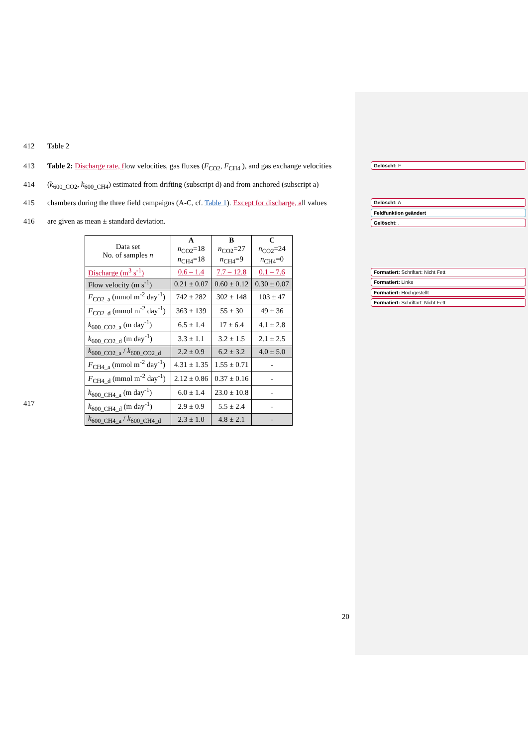412 Table 2
413 Table 2: Discharge rate, flow velocities, gas fluxes (F<sub>CO2</sub>, F<sub>CH4</sub> ), and gas exchange velocities
414 (k<sub>600_CO2</sub>, k<sub>600_CH4</sub>) estimated from drifting (subscript d) and from anchored (subscript a)
415 chambers during the three field campaigns (A-C, cf. Table 1). Except for discharge, all values
416 are given as mean ± standard deviation.
| Data set No. of samples n | A n<sub>CO2</sub>=18 n<sub>CH4</sub>=18 | B n<sub>CO2</sub>=27 n<sub>CH4</sub>=9 | C n<sub>CO2</sub>=24 n<sub>CH4</sub>=0 |
| Discharge (m<sup>3</sup> s<sup>-1</sup>) | 0.6 – 1.4 | 7.7 – 12.8 | 0.1 – 7.6 |
| Flow velocity (m s<sup>-1</sup>) | 0.21 ± 0.07 | 0.60 ± 0.12 | 0.30 ± 0.07 |
| F<sub>CO2_a</sub> (mmol m<sup>-2</sup> day<sup>-1</sup>) | 742 ± 282 | 302 ± 148 | 103 ± 47 |
| F<sub>CO2_d</sub> (mmol m<sup>-2</sup> day<sup>-1</sup>) | 363 ± 139 | 55 ± 30 | 49 ± 36 |
| k<sub>600_CO2_a</sub> (m day<sup>-1</sup>) | 6.5 ± 1.4 | 17 ± 6.4 | 4.1 ± 2.8 |
| k<sub>600_CO2_d</sub> (m day<sup>-1</sup>) | 3.3 ± 1.1 | 3.2 ± 1.5 | 2.1 ± 2.5 |
| k<sub>600_CO2_a</sub> / k<sub>600_CO2_d</sub> | 2.2 ± 0.9 | 6.2 ± 3.2 | 4.0 ± 5.0 |
| F<sub>CH4_a</sub> (mmol m<sup>-2</sup> day<sup>-1</sup>) | 4.31 ± 1.35 | 1.55 ± 0.71 | - |
| F<sub>CH4_d</sub> (mmol m<sup>-2</sup> day<sup>-1</sup>) | 2.12 ± 0.86 | 0.37 ± 0.16 | - |
| k<sub>600_CH4_a</sub> (m day<sup>-1</sup>) | 6.0 ± 1.4 | 23.0 ± 10.8 | - |
| k<sub>600_CH4_d</sub> (m day<sup>-1</sup>) | 2.9 ± 0.9 | 5.5 ± 2.4 | - |
| k<sub>600_CH4_a</sub> / k<sub>600_CH4_d</sub> | 2.3 ± 1.0 | 4.8 ± 2.1 | - |
417
Gelöscht: F
Gelöscht: A
Feldfunktion geändert
Gelöscht: .
Formatiert: Schriftart: Nicht Fett
Formatiert: Links
Formatiert: Hochgestellt
Formatiert: Schriftart: Nicht Fett
20